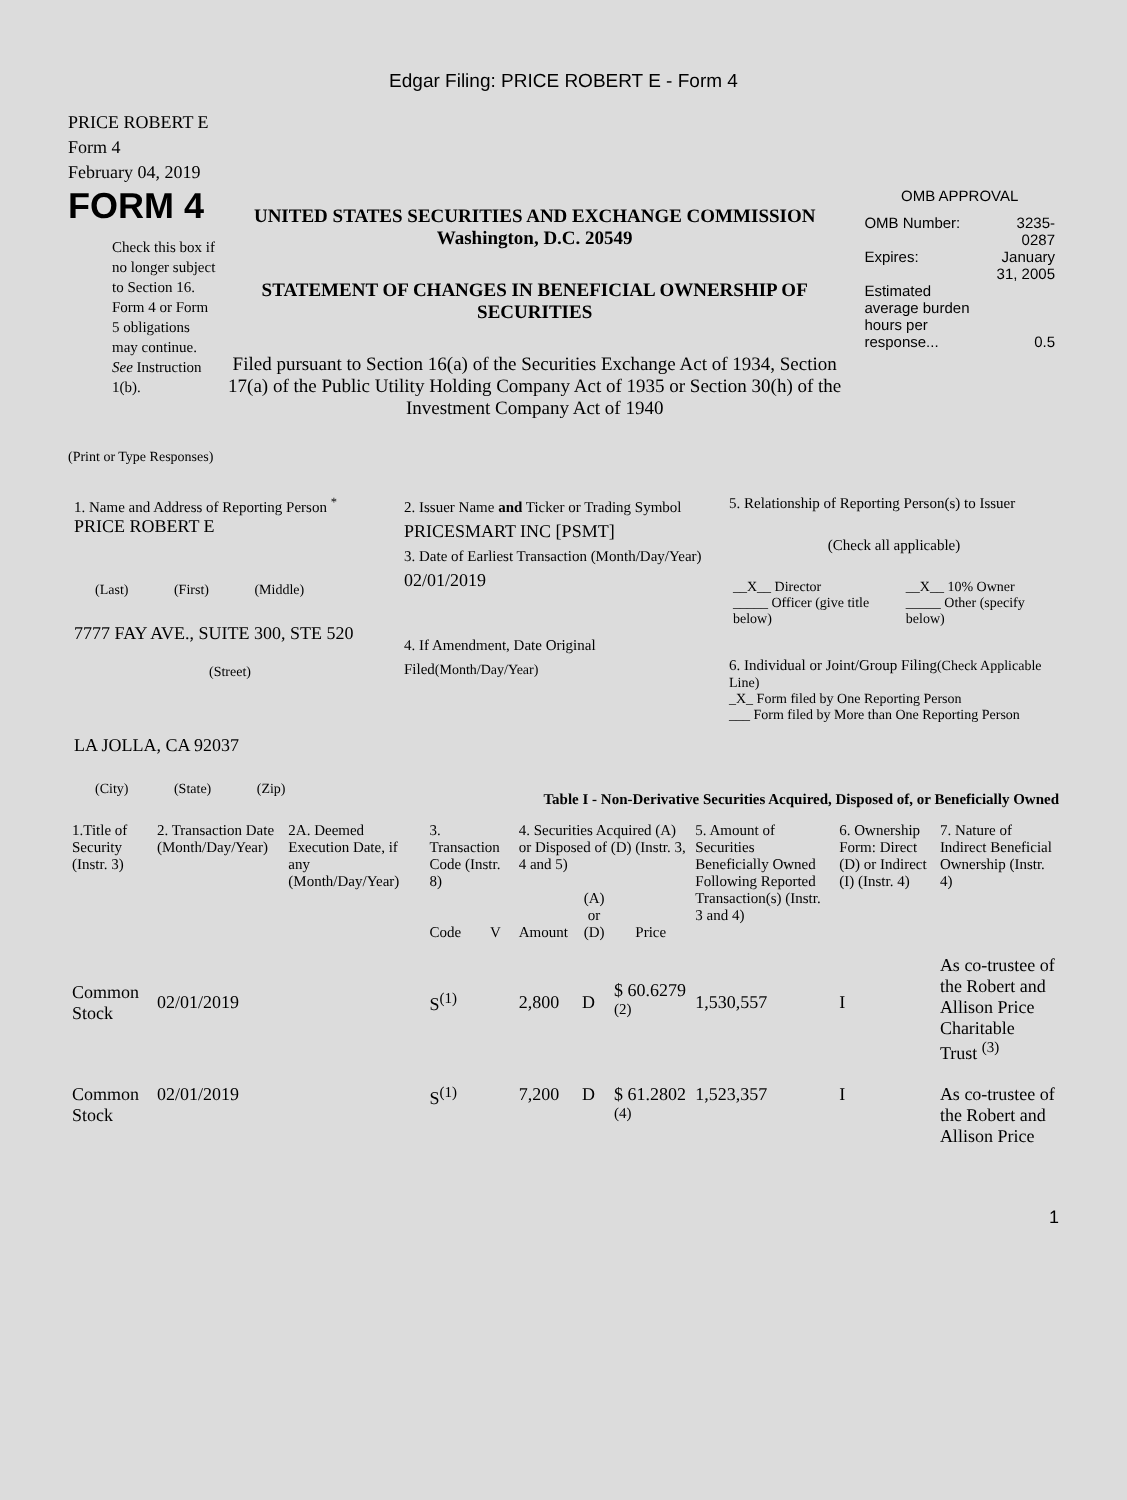Edgar Filing: PRICE ROBERT E - Form 4
PRICE ROBERT E
Form 4
February 04, 2019
FORM 4
Check this box if no longer subject to Section 16. Form 4 or Form 5 obligations may continue. See Instruction 1(b).
UNITED STATES SECURITIES AND EXCHANGE COMMISSION
Washington, D.C. 20549
STATEMENT OF CHANGES IN BENEFICIAL OWNERSHIP OF SECURITIES
Filed pursuant to Section 16(a) of the Securities Exchange Act of 1934, Section 17(a) of the Public Utility Holding Company Act of 1935 or Section 30(h) of the Investment Company Act of 1940
OMB APPROVAL
| OMB Number: | 3235-0287 |
| Expires: | January 31, 2005 |
| Estimated average burden hours per response... | 0.5 |
(Print or Type Responses)
1. Name and Address of Reporting Person <sup>*</sup>
PRICE ROBERT E
(Last) (First) (Middle)
7777 FAY AVE., SUITE 300, STE 520
(Street)
LA JOLLA, CA 92037
(City) (State) (Zip)
2. Issuer Name and Ticker or Trading Symbol
PRICESMART INC [PSMT]
3. Date of Earliest Transaction (Month/Day/Year)
02/01/2019
4. If Amendment, Date Original Filed(Month/Day/Year)
5. Relationship of Reporting Person(s) to Issuer
(Check all applicable)
| __X__ Director _____ Officer (give title below) | __X__ 10% Owner _____ Other (specify below) |
6. Individual or Joint/Group Filing(Check Applicable Line)
_X_ Form filed by One Reporting Person
___ Form filed by More than One Reporting Person
Table I - Non-Derivative Securities Acquired, Disposed of, or Beneficially Owned
| 1.Title of Security (Instr. 3) | 2. Transaction Date (Month/Day/Year) | 2A. Deemed Execution Date, if any (Month/Day/Year) | 3. Transaction Code (Instr. 8) | | 4. Securities Acquired (A) or Disposed of (D) (Instr. 3, 4 and 5) | | | 5. Amount of Securities Beneficially Owned Following Reported Transaction(s) (Instr. 3 and 4) | 6. Ownership Form: Direct (D) or Indirect (I) (Instr. 4) | 7. Nature of Indirect Beneficial Ownership (Instr. 4) |
| --- | --- | --- | --- | --- | --- | --- | --- | --- | --- | --- |
| | | | Code | V | Amount | (A) or (D) | Price | | | |
| Common Stock | 02/01/2019 | | S<sup>(1)</sup> | | 2,800 | D | $ 60.6279 <sup>(2)</sup> | 1,530,557 | I | As co-trustee of the Robert and Allison Price Charitable Trust <sup>(3)</sup> |
| Common Stock | 02/01/2019 | | S<sup>(1)</sup> | | 7,200 | D | $ 61.2802 <sup>(4)</sup> | 1,523,357 | I | As co-trustee of the Robert and Allison Price |
1